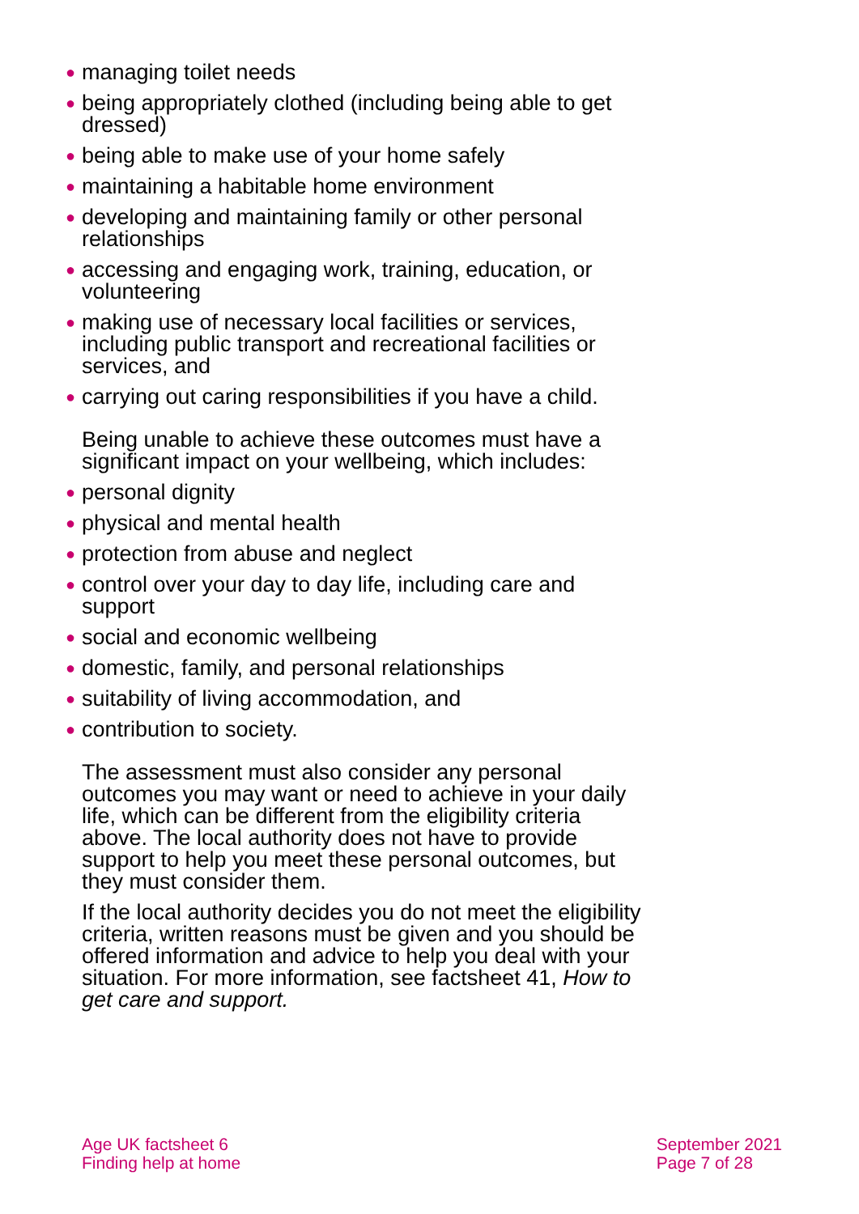● managing toilet needs
● being appropriately clothed (including being able to get dressed)
● being able to make use of your home safely
● maintaining a habitable home environment
● developing and maintaining family or other personal relationships
● accessing and engaging work, training, education, or volunteering
● making use of necessary local facilities or services, including public transport and recreational facilities or services, and
● carrying out caring responsibilities if you have a child.
Being unable to achieve these outcomes must have a significant impact on your wellbeing, which includes:
● personal dignity
● physical and mental health
● protection from abuse and neglect
● control over your day to day life, including care and support
● social and economic wellbeing
● domestic, family, and personal relationships
● suitability of living accommodation, and
● contribution to society.
The assessment must also consider any personal outcomes you may want or need to achieve in your daily life, which can be different from the eligibility criteria above. The local authority does not have to provide support to help you meet these personal outcomes, but they must consider them.
If the local authority decides you do not meet the eligibility criteria, written reasons must be given and you should be offered information and advice to help you deal with your situation. For more information, see factsheet 41, How to get care and support.
Age UK factsheet 6
Finding help at home
September 2021
Page 7 of 28